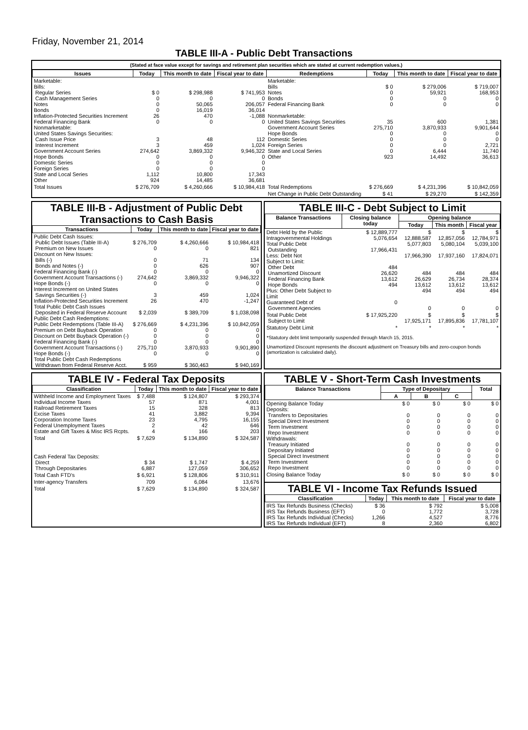Friday, November 21, 2014
TABLE III-A - Public Debt Transactions
(Stated at face value except for savings and retirement plan securities which are stated at current redemption values.)
| Issues | Today | This month to date | Fiscal year to date | Redemptions | Today | This month to date | Fiscal year to date |
| --- | --- | --- | --- | --- | --- | --- | --- |
| Marketable: Bills: Regular Series Cash Management Series Notes Bonds Inflation-Protected Securities Increment Federal Financing Bank Nonmarketable: United States Savings Securities: Cash Issue Price Interest Increment Government Account Series Hope Bonds Domestic Series Foreign Series State and Local Series Other | $ 0 0 0 0 26 0 3 3 274,642 0 0 0 1,112 924 | $ 298,988 0 50,065 16,019 470 0 48 459 3,869,332 0 0 0 10,800 14,485 | $ 741,953 0 206,057 36,014 -1,088 0 112 1,024 9,946,322 0 0 0 17,343 36,681 | Marketable: Bills Notes Bonds Federal Financing Bank Nonmarketable: United States Savings Securities Government Account Series Hope Bonds Domestic Series Foreign Series State and Local Series Other | $ 0 0 0 0 35 275,710 0 0 0 0 923 | $ 279,006 59,921 0 0 600 3,870,933 0 0 0 6,444 14,492 | $ 719,007 168,953 0 0 1,381 9,901,644 0 0 2,721 11,740 36,613 |
| Total Issues | $ 276,709 | $ 4,260,666 | $ 10,984,418 | Total Redemptions | $ 276,669 | $ 4,231,396 | $ 10,842,059 |
| | | | | Net Change in Public Debt Outstanding | $ 41 | $ 29,270 | $ 142,359 |
TABLE III-B - Adjustment of Public Debt Transactions to Cash Basis
| Transactions | Today | This month to date | Fiscal year to date |
| --- | --- | --- | --- |
| Public Debt Cash Issues: Public Debt Issues (Table III-A) Premium on New Issues Discount on New Issues: Bills (-) Bonds and Notes (-) Federal Financing Bank (-) Government Account Transactions (-) Hope Bonds (-) Interest Increment on United States Savings Securities (-) Inflation-Protected Securities Increment Total Public Debt Cash Issues Deposited in Federal Reserve Account Public Debt Cash Redemptions: Public Debt Redemptions (Table III-A) Premium on Debt Buyback Operation Discount on Debt Buyback Operation (-) Federal Financing Bank (-) Government Account Transactions (-) Hope Bonds (-) Total Public Debt Cash Redemptions Withdrawn from Federal Reserve Acct. | $ 276,709 0 0 0 0 274,642 0 3 26 $ 2,039 $ 276,669 0 0 0 275,710 0 $ 959 | $ 4,260,666 0 71 626 0 3,869,332 0 459 470 $ 389,709 $ 4,231,396 0 0 0 3,870,933 0 $ 360,463 | $ 10,984,418 821 134 907 0 9,946,322 0 1,024 -1,247 $ 1,038,098 $ 10,842,059 0 0 0 9,901,890 0 $ 940,169 |
TABLE III-C - Debt Subject to Limit
| Balance Transactions | Closing balance today | Opening balance | | |
| --- | --- | --- | --- | --- |
| | | Today | This month | Fiscal year |
| Debt Held by the Public Intragovernmental Holdings Total Public Debt Outstanding Less: Debt Not Subject to Limit: Other Debt Unamortized Discount Federal Financing Bank Hope Bonds Plus: Other Debt Subject to Limit Guaranteed Debt of Government Agencies | $ 12,889,777 5,076,654 17,966,431 484 26,620 13,612 494 0 | $ 12,888,587 5,077,803 17,966,390 484 26,629 13,612 494 0 | $ 12,857,056 5,080,104 17,937,160 484 26,734 13,612 494 0 | $ 12,784,971 5,039,100 17,824,071 484 28,374 13,612 494 0 |
| Total Public Debt Subject to Limit | $ 17,925,220 | $ 17,925,171 | $ 17,895,836 | $ 17,781,107 |
| Statutory Debt Limit | * | * | * | * |
*Statutory debt limit temporarily suspended through March 15, 2015.
Unamortized Discount represents the discount adjustment on Treasury bills and zero-coupon bonds (amortization is calculated daily).
TABLE IV - Federal Tax Deposits
| Classification | Today | This month to date | Fiscal year to date |
| --- | --- | --- | --- |
| Withheld Income and Employment Taxes Individual Income Taxes Railroad Retirement Taxes Excise Taxes Corporation Income Taxes Federal Unemployment Taxes Estate and Gift Taxes & Misc IRS Rcpts. | $ 7,488 57 15 41 23 2 4 | $ 124,807 871 328 3,882 4,795 42 166 | $ 293,374 4,001 813 9,394 16,155 646 203 |
| Total | $ 7,629 | $ 134,890 | $ 324,587 |
| Cash Federal Tax Deposits: Direct Through Depositaries | $ 34 6,887 | $ 1,747 127,059 | $ 4,259 306,652 |
| Total Cash FTD's | $ 6,921 | $ 128,806 | $ 310,911 |
| Inter-agency Transfers | 709 | 6,084 | 13,676 |
| Total | $ 7,629 | $ 134,890 | $ 324,587 |
TABLE V - Short-Term Cash Investments
| Balance Transactions | Type of Depositary | | | Total |
| --- | --- | --- | --- | --- |
| | A | B | C | |
| Opening Balance Today Deposits: Transfers to Depositaries Special Direct Investment Term Investment Repo Investment Withdrawals: Treasury Initiated Depositary Initiated Special Direct Investment Term Investment Repo Investment | $ 0 0 0 0 0 0 0 0 0 0 | $ 0 0 0 0 0 0 0 0 0 0 | $ 0 0 0 0 0 0 0 0 0 0 | $ 0 0 0 0 0 0 0 0 0 0 |
| Closing Balance Today | $ 0 | $ 0 | $ 0 | $ 0 |
TABLE VI - Income Tax Refunds Issued
| Classification | Today | This month to date | Fiscal year to date |
| --- | --- | --- | --- |
| IRS Tax Refunds Business (Checks) IRS Tax Refunds Business (EFT) IRS Tax Refunds Individual (Checks) IRS Tax Refunds Individual (EFT) | $ 36 0 1,266 8 | $ 792 1,772 4,527 2,360 | $ 5,008 3,728 8,776 6,802 |